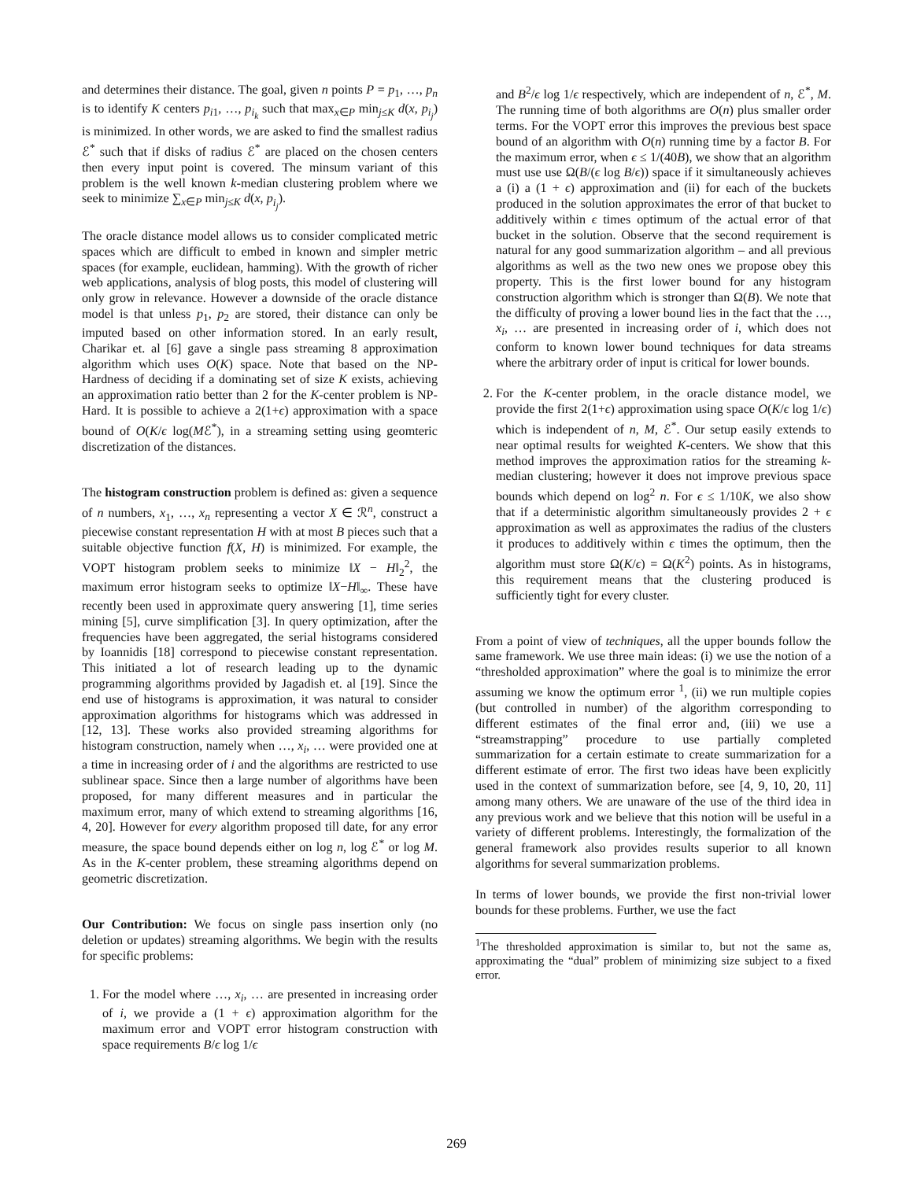and determines their distance. The goal, given n points P = p<sub>1</sub>, …, p<sub>n</sub> is to identify K centers p<sub>i1</sub>, …, p<sub>i<sub>k</sub></sub> such that max<sub>x∈P</sub> min<sub>j≤K</sub> d(x, p<sub>i<sub>j</sub></sub>) is minimized. In other words, we are asked to find the smallest radius ℰ<sup>*</sup> such that if disks of radius ℰ<sup>*</sup> are placed on the chosen centers then every input point is covered. The minsum variant of this problem is the well known k-median clustering problem where we seek to minimize ∑<sub>x∈P</sub> min<sub>j≤K</sub> d(x, p<sub>i<sub>j</sub></sub>).
The oracle distance model allows us to consider complicated metric spaces which are difficult to embed in known and simpler metric spaces (for example, euclidean, hamming). With the growth of richer web applications, analysis of blog posts, this model of clustering will only grow in relevance. However a downside of the oracle distance model is that unless p<sub>1</sub>, p<sub>2</sub> are stored, their distance can only be imputed based on other information stored. In an early result, Charikar et. al [6] gave a single pass streaming 8 approximation algorithm which uses O(K) space. Note that based on the NP-Hardness of deciding if a dominating set of size K exists, achieving an approximation ratio better than 2 for the K-center problem is NP-Hard. It is possible to achieve a 2(1+ϵ) approximation with a space bound of O(K/ϵ log(Mℰ<sup>*</sup>), in a streaming setting using geomteric discretization of the distances.
The histogram construction problem is defined as: given a sequence of n numbers, x<sub>1</sub>, …, x<sub>n</sub> representing a vector X ∈ ℛ<sup>n</sup>, construct a piecewise constant representation H with at most B pieces such that a suitable objective function f(X, H) is minimized. For example, the VOPT histogram problem seeks to minimize ‖X − H‖<sub>2</sub><sup>2</sup>, the maximum error histogram seeks to optimize ‖X−H‖<sub>∞</sub>. These have recently been used in approximate query answering [1], time series mining [5], curve simplification [3]. In query optimization, after the frequencies have been aggregated, the serial histograms considered by Ioannidis [18] correspond to piecewise constant representation. This initiated a lot of research leading up to the dynamic programming algorithms provided by Jagadish et. al [19]. Since the end use of histograms is approximation, it was natural to consider approximation algorithms for histograms which was addressed in [12, 13]. These works also provided streaming algorithms for histogram construction, namely when …, x<sub>i</sub>, … were provided one at a time in increasing order of i and the algorithms are restricted to use sublinear space. Since then a large number of algorithms have been proposed, for many different measures and in particular the maximum error, many of which extend to streaming algorithms [16, 4, 20]. However for every algorithm proposed till date, for any error measure, the space bound depends either on log n, log ℰ<sup>*</sup> or log M. As in the K-center problem, these streaming algorithms depend on geometric discretization.
Our Contribution: We focus on single pass insertion only (no deletion or updates) streaming algorithms. We begin with the results for specific problems:
1. For the model where …, x<sub>i</sub>, … are presented in increasing order of i, we provide a (1 + ϵ) approximation algorithm for the maximum error and VOPT error histogram construction with space requirements B/ϵ log 1/ϵ
and B<sup>2</sup>/ϵ log 1/ϵ respectively, which are independent of n, ℰ<sup>*</sup>, M. The running time of both algorithms are O(n) plus smaller order terms. For the VOPT error this improves the previous best space bound of an algorithm with O(n) running time by a factor B. For the maximum error, when ϵ ≤ 1/(40B), we show that an algorithm must use use Ω(B/(ϵ log B/ϵ)) space if it simultaneously achieves a (i) a (1 + ϵ) approximation and (ii) for each of the buckets produced in the solution approximates the error of that bucket to additively within ϵ times optimum of the actual error of that bucket in the solution. Observe that the second requirement is natural for any good summarization algorithm – and all previous algorithms as well as the two new ones we propose obey this property. This is the first lower bound for any histogram construction algorithm which is stronger than Ω(B). We note that the difficulty of proving a lower bound lies in the fact that the …, x<sub>i</sub>, … are presented in increasing order of i, which does not conform to known lower bound techniques for data streams where the arbitrary order of input is critical for lower bounds.
2. For the K-center problem, in the oracle distance model, we provide the first 2(1+ϵ) approximation using space O(K/ϵ log 1/ϵ) which is independent of n, M, ℰ<sup>*</sup>. Our setup easily extends to near optimal results for weighted K-centers. We show that this method improves the approximation ratios for the streaming k-median clustering; however it does not improve previous space bounds which depend on log<sup>2</sup> n. For ϵ ≤ 1/10K, we also show that if a deterministic algorithm simultaneously provides 2 + ϵ approximation as well as approximates the radius of the clusters it produces to additively within ϵ times the optimum, then the algorithm must store Ω(K/ϵ) = Ω(K<sup>2</sup>) points. As in histograms, this requirement means that the clustering produced is sufficiently tight for every cluster.
From a point of view of techniques, all the upper bounds follow the same framework. We use three main ideas: (i) we use the notion of a “thresholded approximation” where the goal is to minimize the error assuming we know the optimum error <sup>1</sup>, (ii) we run multiple copies (but controlled in number) of the algorithm corresponding to different estimates of the final error and, (iii) we use a “streamstrapping” procedure to use partially completed summarization for a certain estimate to create summarization for a different estimate of error. The first two ideas have been explicitly used in the context of summarization before, see [4, 9, 10, 20, 11] among many others. We are unaware of the use of the third idea in any previous work and we believe that this notion will be useful in a variety of different problems. Interestingly, the formalization of the general framework also provides results superior to all known algorithms for several summarization problems.
In terms of lower bounds, we provide the first non-trivial lower bounds for these problems. Further, we use the fact
<sup>1</sup> The thresholded approximation is similar to, but not the same as, approximating the “dual” problem of minimizing size subject to a fixed error.
269